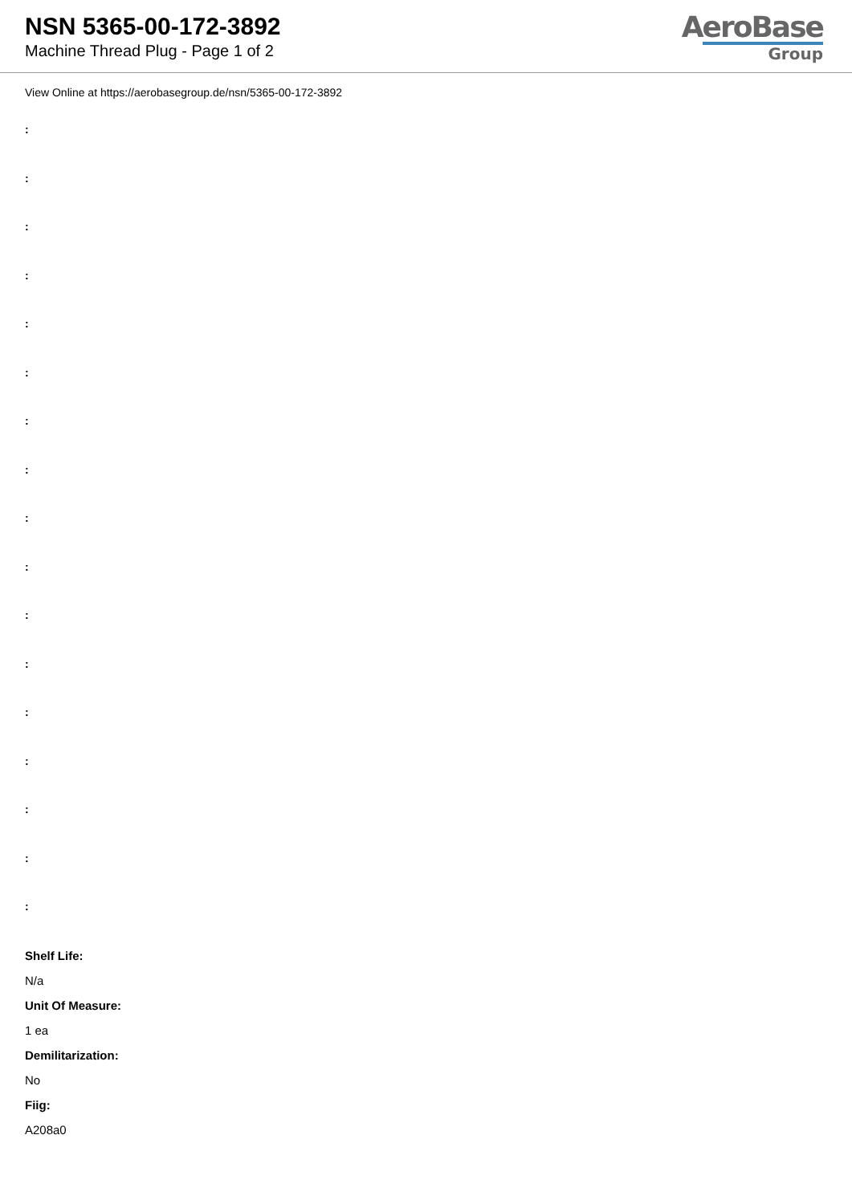NSN 5365-00-172-3892
Machine Thread Plug - Page 1 of 2
AeroBase
Group
View Online at https://aerobasegroup.de/nsn/5365-00-172-3892
:
:
:
:
:
:
:
:
:
:
:
:
:
:
:
:
:
Shelf Life:
N/a
Unit Of Measure:
1 ea
Demilitarization:
No
Fiig:
A208a0